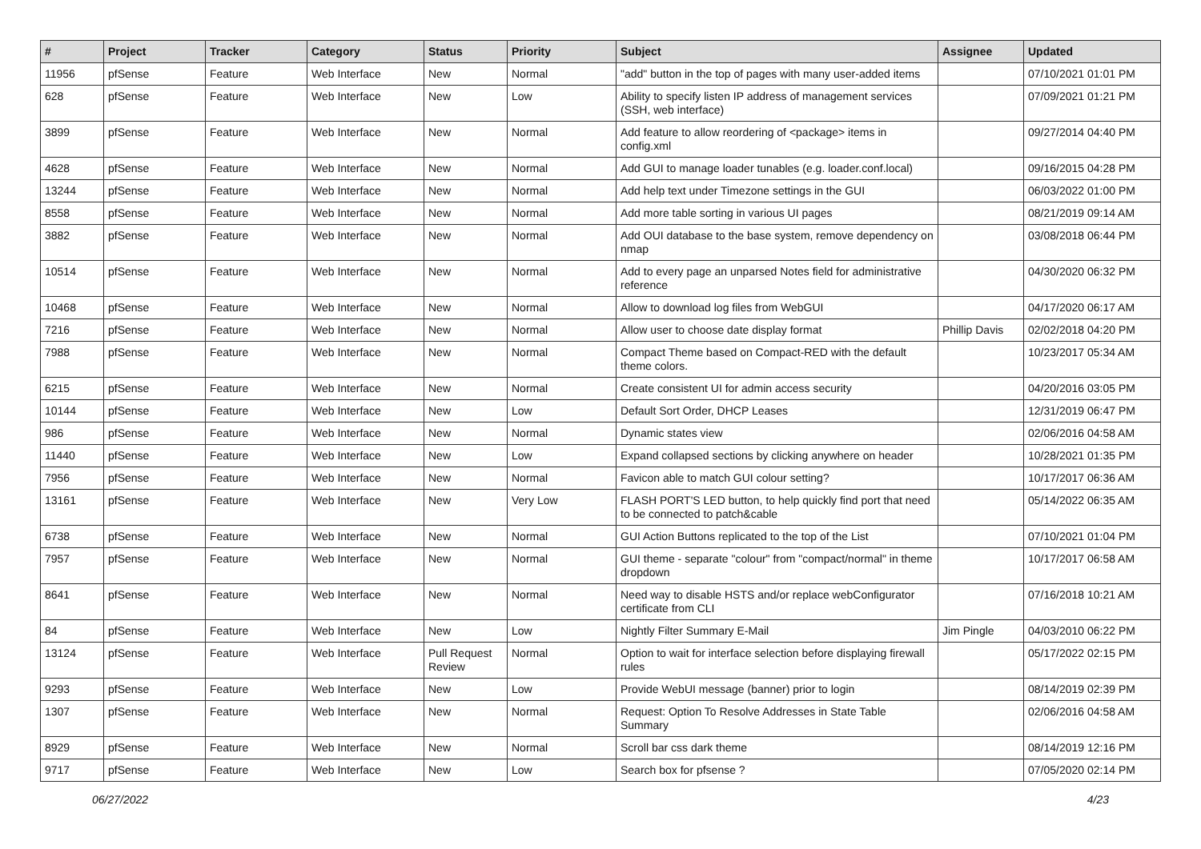| # | Project | Tracker | Category | Status | Priority | Subject | Assignee | Updated |
| --- | --- | --- | --- | --- | --- | --- | --- | --- |
| 11956 | pfSense | Feature | Web Interface | New | Normal | "add" button in the top of pages with many user-added items | | 07/10/2021 01:01 PM |
| 628 | pfSense | Feature | Web Interface | New | Low | Ability to specify listen IP address of management services (SSH, web interface) | | 07/09/2021 01:21 PM |
| 3899 | pfSense | Feature | Web Interface | New | Normal | Add feature to allow reordering of <package> items in config.xml | | 09/27/2014 04:40 PM |
| 4628 | pfSense | Feature | Web Interface | New | Normal | Add GUI to manage loader tunables (e.g. loader.conf.local) | | 09/16/2015 04:28 PM |
| 13244 | pfSense | Feature | Web Interface | New | Normal | Add help text under Timezone settings in the GUI | | 06/03/2022 01:00 PM |
| 8558 | pfSense | Feature | Web Interface | New | Normal | Add more table sorting in various UI pages | | 08/21/2019 09:14 AM |
| 3882 | pfSense | Feature | Web Interface | New | Normal | Add OUI database to the base system, remove dependency on nmap | | 03/08/2018 06:44 PM |
| 10514 | pfSense | Feature | Web Interface | New | Normal | Add to every page an unparsed Notes field for administrative reference | | 04/30/2020 06:32 PM |
| 10468 | pfSense | Feature | Web Interface | New | Normal | Allow to download log files from WebGUI | | 04/17/2020 06:17 AM |
| 7216 | pfSense | Feature | Web Interface | New | Normal | Allow user to choose date display format | Phillip Davis | 02/02/2018 04:20 PM |
| 7988 | pfSense | Feature | Web Interface | New | Normal | Compact Theme based on Compact-RED with the default theme colors. | | 10/23/2017 05:34 AM |
| 6215 | pfSense | Feature | Web Interface | New | Normal | Create consistent UI for admin access security | | 04/20/2016 03:05 PM |
| 10144 | pfSense | Feature | Web Interface | New | Low | Default Sort Order, DHCP Leases | | 12/31/2019 06:47 PM |
| 986 | pfSense | Feature | Web Interface | New | Normal | Dynamic states view | | 02/06/2016 04:58 AM |
| 11440 | pfSense | Feature | Web Interface | New | Low | Expand collapsed sections by clicking anywhere on header | | 10/28/2021 01:35 PM |
| 7956 | pfSense | Feature | Web Interface | New | Normal | Favicon able to match GUI colour setting? | | 10/17/2017 06:36 AM |
| 13161 | pfSense | Feature | Web Interface | New | Very Low | FLASH PORT'S LED button, to help quickly find port that need to be connected to patch&cable | | 05/14/2022 06:35 AM |
| 6738 | pfSense | Feature | Web Interface | New | Normal | GUI Action Buttons replicated to the top of the List | | 07/10/2021 01:04 PM |
| 7957 | pfSense | Feature | Web Interface | New | Normal | GUI theme - separate "colour" from "compact/normal" in theme dropdown | | 10/17/2017 06:58 AM |
| 8641 | pfSense | Feature | Web Interface | New | Normal | Need way to disable HSTS and/or replace webConfigurator certificate from CLI | | 07/16/2018 10:21 AM |
| 84 | pfSense | Feature | Web Interface | New | Low | Nightly Filter Summary E-Mail | Jim Pingle | 04/03/2010 06:22 PM |
| 13124 | pfSense | Feature | Web Interface | Pull Request Review | Normal | Option to wait for interface selection before displaying firewall rules | | 05/17/2022 02:15 PM |
| 9293 | pfSense | Feature | Web Interface | New | Low | Provide WebUI message (banner) prior to login | | 08/14/2019 02:39 PM |
| 1307 | pfSense | Feature | Web Interface | New | Normal | Request: Option To Resolve Addresses in State Table Summary | | 02/06/2016 04:58 AM |
| 8929 | pfSense | Feature | Web Interface | New | Normal | Scroll bar css dark theme | | 08/14/2019 12:16 PM |
| 9717 | pfSense | Feature | Web Interface | New | Low | Search box for pfsense ? | | 07/05/2020 02:14 PM |
06/27/2022 4/23